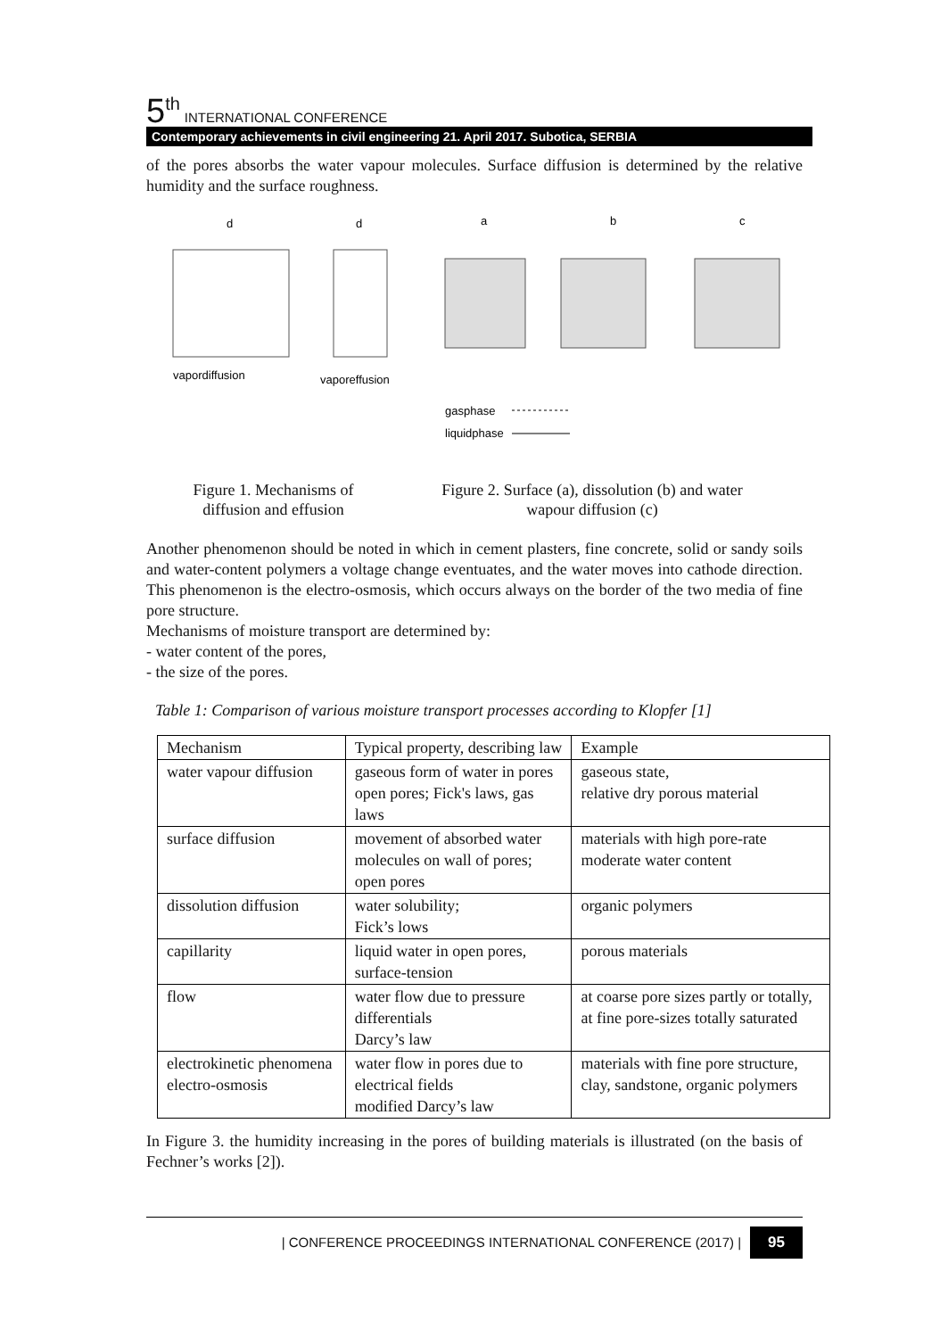5<sup>th</sup> INTERNATIONAL CONFERENCE
Contemporary achievements in civil engineering 21. April 2017. Subotica, SERBIA
of the pores absorbs the water vapour molecules. Surface diffusion is determined by the relative humidity and the surface roughness.
d
d
vapordiffusion
vaporeffusion
a
b
c
gasphase
liquidphase
Figure 1. Mechanisms of
diffusion and effusion
Figure 2. Surface (a), dissolution (b) and water
wapour diffusion (c)
Another phenomenon should be noted in which in cement plasters, fine concrete, solid or sandy soils and water-content polymers a voltage change eventuates, and the water moves into cathode direction. This phenomenon is the electro-osmosis, which occurs always on the border of the two media of fine pore structure.
Mechanisms of moisture transport are determined by:
- water content of the pores,
- the size of the pores.
Table 1: Comparison of various moisture transport processes according to Klopfer [1]
| Mechanism | Typical property, describing law | Example |
| water vapour diffusion | gaseous form of water in pores open pores; Fick's laws, gas laws | gaseous state, relative dry porous material |
| surface diffusion | movement of absorbed water molecules on wall of pores; open pores | materials with high pore-rate moderate water content |
| dissolution diffusion | water solubility; Fick’s lows | organic polymers |
| capillarity | liquid water in open pores, surface-tension | porous materials |
| flow | water flow due to pressure differentials Darcy’s law | at coarse pore sizes partly or totally, at fine pore-sizes totally saturated |
| electrokinetic phenomena electro-osmosis | water flow in pores due to electrical fields modified Darcy’s law | materials with fine pore structure, clay, sandstone, organic polymers |
In Figure 3. the humidity increasing in the pores of building materials is illustrated (on the basis of Fechner’s works [2]).
| CONFERENCE PROCEEDINGS INTERNATIONAL CONFERENCE (2017) | 95